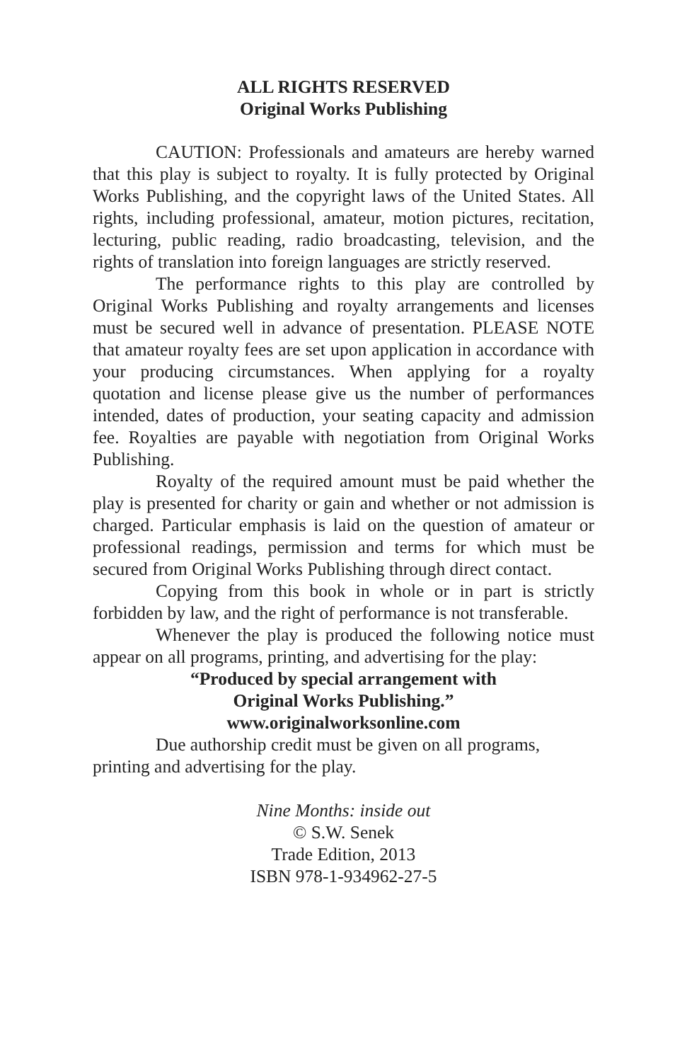ALL RIGHTS RESERVED
Original Works Publishing
CAUTION: Professionals and amateurs are hereby warned that this play is subject to royalty. It is fully protected by Original Works Publishing, and the copyright laws of the United States. All rights, including professional, amateur, motion pictures, recitation, lecturing, public reading, radio broadcasting, television, and the rights of translation into foreign languages are strictly reserved.
The performance rights to this play are controlled by Original Works Publishing and royalty arrangements and licenses must be secured well in advance of presentation. PLEASE NOTE that amateur royalty fees are set upon application in accordance with your producing circumstances. When applying for a royalty quotation and license please give us the number of performances intended, dates of production, your seating capacity and admission fee. Royalties are payable with negotiation from Original Works Publishing.
Royalty of the required amount must be paid whether the play is presented for charity or gain and whether or not admission is charged. Particular emphasis is laid on the question of amateur or professional readings, permission and terms for which must be secured from Original Works Publishing through direct contact.
Copying from this book in whole or in part is strictly forbidden by law, and the right of performance is not transferable.
Whenever the play is produced the following notice must appear on all programs, printing, and advertising for the play:
“Produced by special arrangement with
Original Works Publishing.”
www.originalworksonline.com
Due authorship credit must be given on all programs, printing and advertising for the play.
Nine Months: inside out
© S.W. Senek
Trade Edition, 2013
ISBN 978-1-934962-27-5